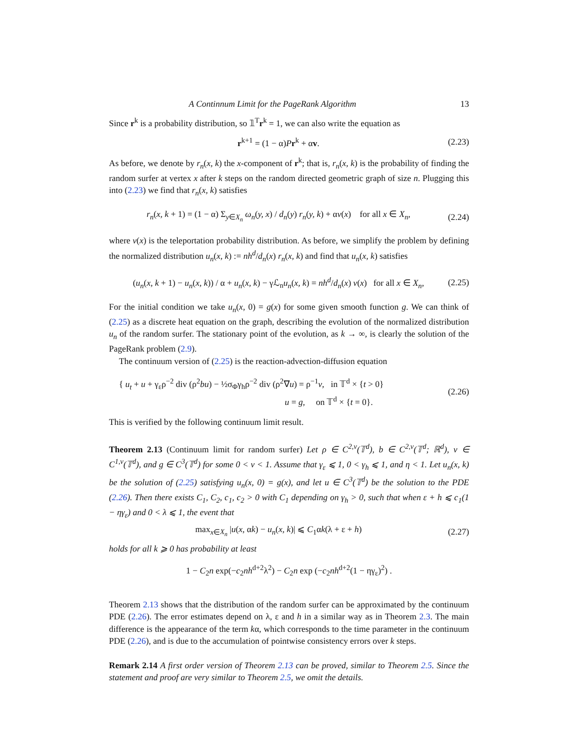A Continnum Limit for the PageRank Algorithm 13
Since r<sup>k</sup> is a probability distribution, so 𝟙<sup>T</sup>r<sup>k</sup> = 1, we can also write the equation as
r<sup>k+1</sup> = (1 − α)Pr<sup>k</sup> + αv. (2.23)
As before, we denote by r<sub>n</sub>(x, k) the x-component of r<sup>k</sup>; that is, r<sub>n</sub>(x, k) is the probability of finding the random surfer at vertex x after k steps on the random directed geometric graph of size n. Plugging this into (2.23) we find that r<sub>n</sub>(x, k) satisfies
r<sub>n</sub>(x, k + 1) = (1 − α) Σ<sub>y∈X<sub>n</sub></sub> ω<sub>n</sub>(y, x) / d<sub>n</sub>(y) r<sub>n</sub>(y, k) + αv(x) for all x ∈ X<sub>n</sub>, (2.24)
where v(x) is the teleportation probability distribution. As before, we simplify the problem by defining the normalized distribution u<sub>n</sub>(x, k) := nh<sup>d</sup>/d<sub>n</sub>(x) r<sub>n</sub>(x, k) and find that u<sub>n</sub>(x, k) satisfies
(u<sub>n</sub>(x, k + 1) − u<sub>n</sub>(x, k)) / α + u<sub>n</sub>(x, k) − γℒ<sub>n</sub>u<sub>n</sub>(x, k) = nh<sup>d</sup>/d<sub>n</sub>(x) v(x) for all x ∈ X<sub>n</sub>, (2.25)
For the initial condition we take u<sub>n</sub>(x, 0) = g(x) for some given smooth function g. We can think of (2.25) as a discrete heat equation on the graph, describing the evolution of the normalized distribution u<sub>n</sub> of the random surfer. The stationary point of the evolution, as k → ∞, is clearly the solution of the PageRank problem (2.9).
The continuum version of (2.25) is the reaction-advection-diffusion equation
{ u<sub>t</sub> + u + γ<sub>ε</sub>ρ<sup>−2</sup> div (ρ<sup>2</sup>bu) − ½σ<sub>Φ</sub>γ<sub>h</sub>ρ<sup>−2</sup> div (ρ<sup>2</sup>∇u) = ρ<sup>−1</sup>v, in 𝕋<sup>d</sup> × {t > 0}
u = g, on 𝕋<sup>d</sup> × {t = 0}. (2.26)
This is verified by the following continuum limit result.
Theorem 2.13 (Continuum limit for random surfer) Let ρ ∈ C<sup>2,ν</sup>(𝕋<sup>d</sup>), b ∈ C<sup>2,ν</sup>(𝕋<sup>d</sup>; ℝ<sup>d</sup>), v ∈ C<sup>1,ν</sup>(𝕋<sup>d</sup>), and g ∈ C<sup>3</sup>(𝕋<sup>d</sup>) for some 0 < ν < 1. Assume that γ<sub>ε</sub> ⩽ 1, 0 < γ<sub>h</sub> ⩽ 1, and η < 1. Let u<sub>n</sub>(x, k) be the solution of (2.25) satisfying u<sub>n</sub>(x, 0) = g(x), and let u ∈ C<sup>3</sup>(𝕋<sup>d</sup>) be the solution to the PDE (2.26). Then there exists C<sub>1</sub>, C<sub>2</sub>, c<sub>1</sub>, c<sub>2</sub> > 0 with C<sub>1</sub> depending on γ<sub>h</sub> > 0, such that when ε + h ⩽ c<sub>1</sub>(1 − ηγ<sub>ε</sub>) and 0 < λ ⩽ 1, the event that
max<sub>x∈X<sub>n</sub></sub> |u(x, αk) − u<sub>n</sub>(x, k)| ⩽ C<sub>1</sub>αk(λ + ε + h) (2.27)
holds for all k ⩾ 0 has probability at least
1 − C<sub>2</sub>n exp(−c<sub>2</sub>nh<sup>d+2</sup>λ<sup>2</sup>) − C<sub>2</sub>n exp (−c<sub>2</sub>nh<sup>d+2</sup>(1 − ηγ<sub>ε</sub>)<sup>2</sup>) .
Theorem 2.13 shows that the distribution of the random surfer can be approximated by the continuum PDE (2.26). The error estimates depend on λ, ε and h in a similar way as in Theorem 2.3. The main difference is the appearance of the term kα, which corresponds to the time parameter in the continuum PDE (2.26), and is due to the accumulation of pointwise consistency errors over k steps.
Remark 2.14 A first order version of Theorem 2.13 can be proved, similar to Theorem 2.5. Since the statement and proof are very similar to Theorem 2.5, we omit the details.